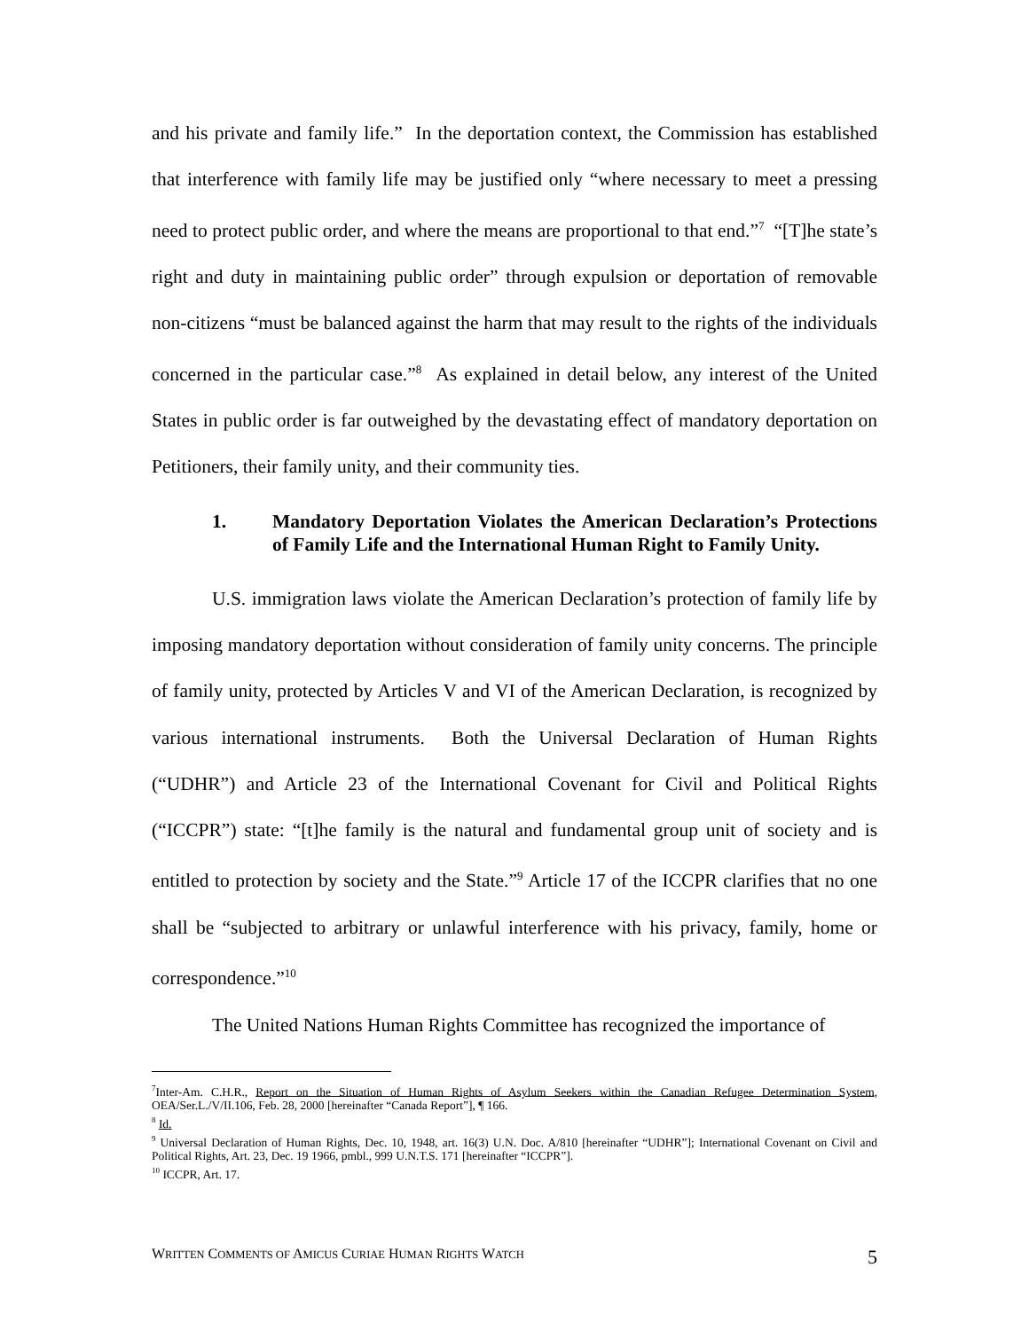and his private and family life.” In the deportation context, the Commission has established that interference with family life may be justified only “where necessary to meet a pressing need to protect public order, and where the means are proportional to that end.”<sup>7</sup> “[T]he state’s right and duty in maintaining public order” through expulsion or deportation of removable non-citizens “must be balanced against the harm that may result to the rights of the individuals concerned in the particular case.”<sup>8</sup> As explained in detail below, any interest of the United States in public order is far outweighed by the devastating effect of mandatory deportation on Petitioners, their family unity, and their community ties.
1. Mandatory Deportation Violates the American Declaration’s Protections of Family Life and the International Human Right to Family Unity.
U.S. immigration laws violate the American Declaration’s protection of family life by imposing mandatory deportation without consideration of family unity concerns. The principle of family unity, protected by Articles V and VI of the American Declaration, is recognized by various international instruments. Both the Universal Declaration of Human Rights (“UDHR”) and Article 23 of the International Covenant for Civil and Political Rights (“ICCPR”) state: “[t]he family is the natural and fundamental group unit of society and is entitled to protection by society and the State.”<sup>9</sup> Article 17 of the ICCPR clarifies that no one shall be “subjected to arbitrary or unlawful interference with his privacy, family, home or correspondence.”<sup>10</sup>
The United Nations Human Rights Committee has recognized the importance of
<sup>7</sup> Inter-Am. C.H.R., Report on the Situation of Human Rights of Asylum Seekers within the Canadian Refugee Determination System, OEA/Ser.L./V/II.106, Feb. 28, 2000 [hereinafter “Canada Report”], ¶ 166.
<sup>8</sup> Id.
<sup>9</sup> Universal Declaration of Human Rights, Dec. 10, 1948, art. 16(3) U.N. Doc. A/810 [hereinafter “UDHR”]; International Covenant on Civil and Political Rights, Art. 23, Dec. 19 1966, pmbl., 999 U.N.T.S. 171 [hereinafter “ICCPR”].
<sup>10</sup> ICCPR, Art. 17.
WRITTEN COMMENTS OF AMICUS CURIAE HUMAN RIGHTS WATCH 5